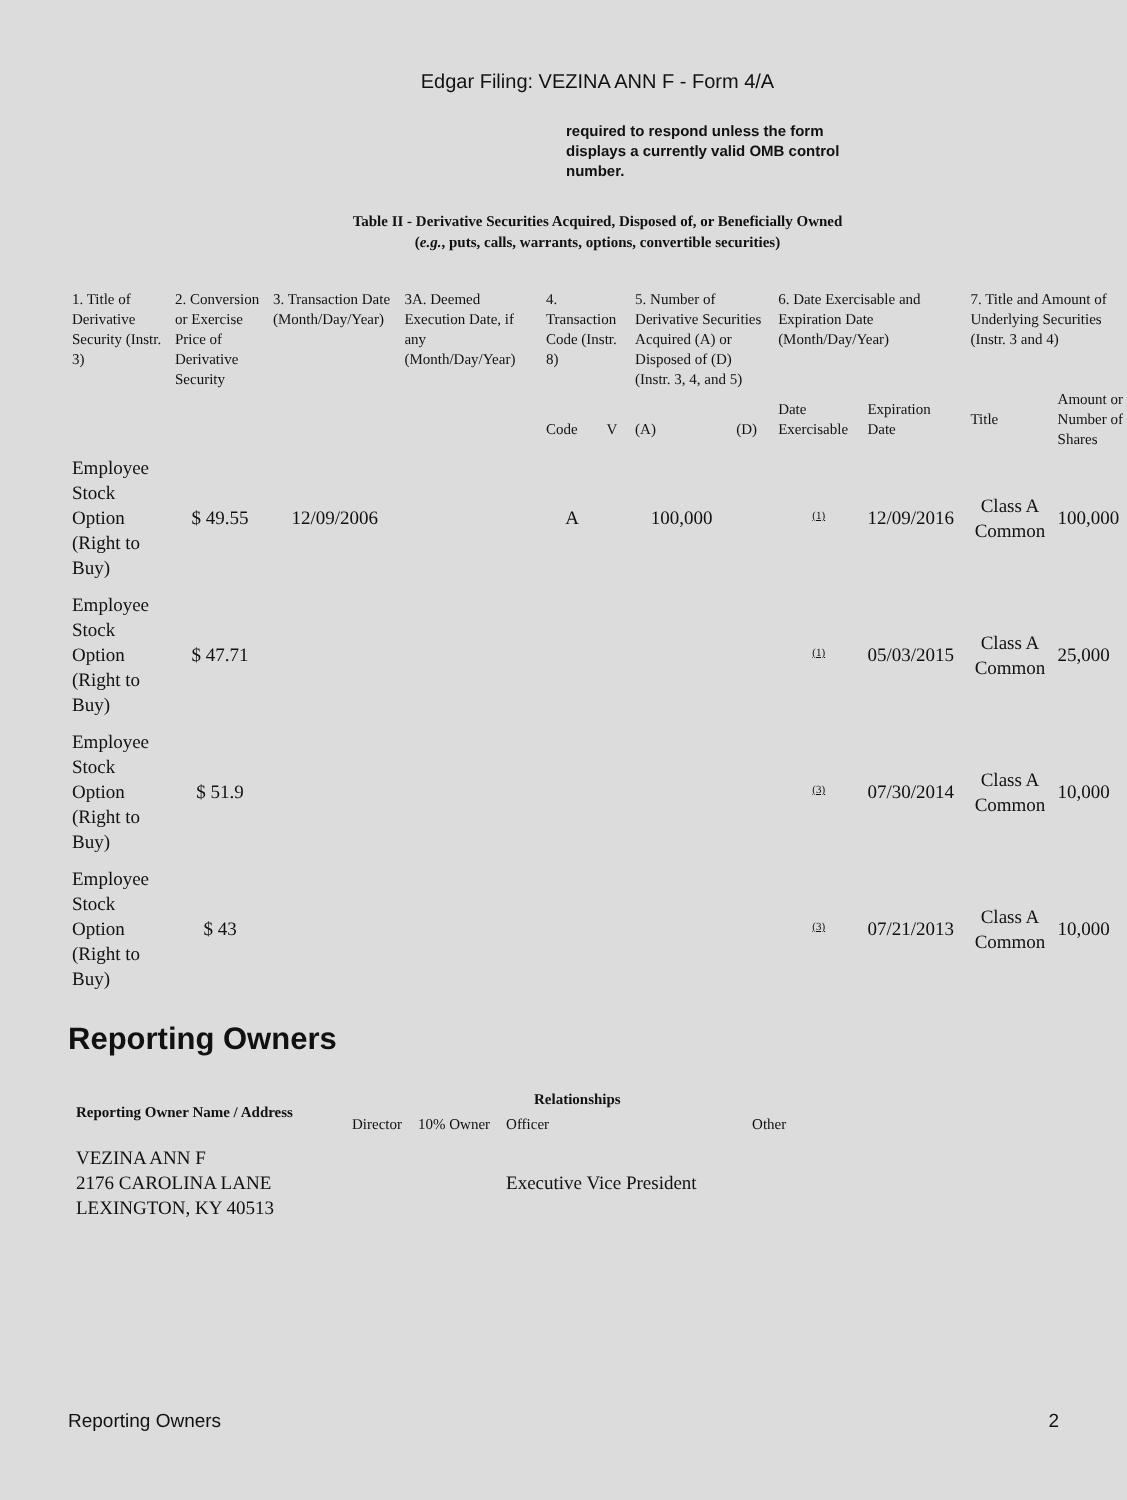Edgar Filing: VEZINA ANN F - Form 4/A
required to respond unless the form displays a currently valid OMB control number.
Table II - Derivative Securities Acquired, Disposed of, or Beneficially Owned
(e.g., puts, calls, warrants, options, convertible securities)
| 1. Title of Derivative Security (Instr. 3) | 2. Conversion or Exercise Price of Derivative Security | 3. Transaction Date (Month/Day/Year) | 3A. Deemed Execution Date, if any (Month/Day/Year) | 4. Transaction Code (Instr. 8) | | 5. Number of Derivative Securities Acquired (A) or Disposed of (D) (Instr. 3, 4, and 5) | | 6. Date Exercisable and Expiration Date (Month/Day/Year) | | 7. Title and Amount of Underlying Securities (Instr. 3 and 4) | |
| --- | --- | --- | --- | --- | --- | --- | --- | --- | --- | --- | --- |
| | | | | Code | V | (A) | (D) | Date Exercisable | Expiration Date | Title | Amount or Number of Shares |
| Employee Stock Option (Right to Buy) | $ 49.55 | 12/09/2006 | | A | | 100,000 | | <sup>(1)</sup> | 12/09/2016 | Class A Common | 100,000 |
| Employee Stock Option (Right to Buy) | $ 47.71 | | | | | | | <sup>(1)</sup> | 05/03/2015 | Class A Common | 25,000 |
| Employee Stock Option (Right to Buy) | $ 51.9 | | | | | | | <sup>(3)</sup> | 07/30/2014 | Class A Common | 10,000 |
| Employee Stock Option (Right to Buy) | $ 43 | | | | | | | <sup>(3)</sup> | 07/21/2013 | Class A Common | 10,000 |
Reporting Owners
| Reporting Owner Name / Address | Relationships | | | |
| --- | --- | --- | --- | --- |
| | Director | 10% Owner | Officer | Other |
| VEZINA ANN F 2176 CAROLINA LANE LEXINGTON, KY 40513 | | | Executive Vice President | |
Reporting Owners 2